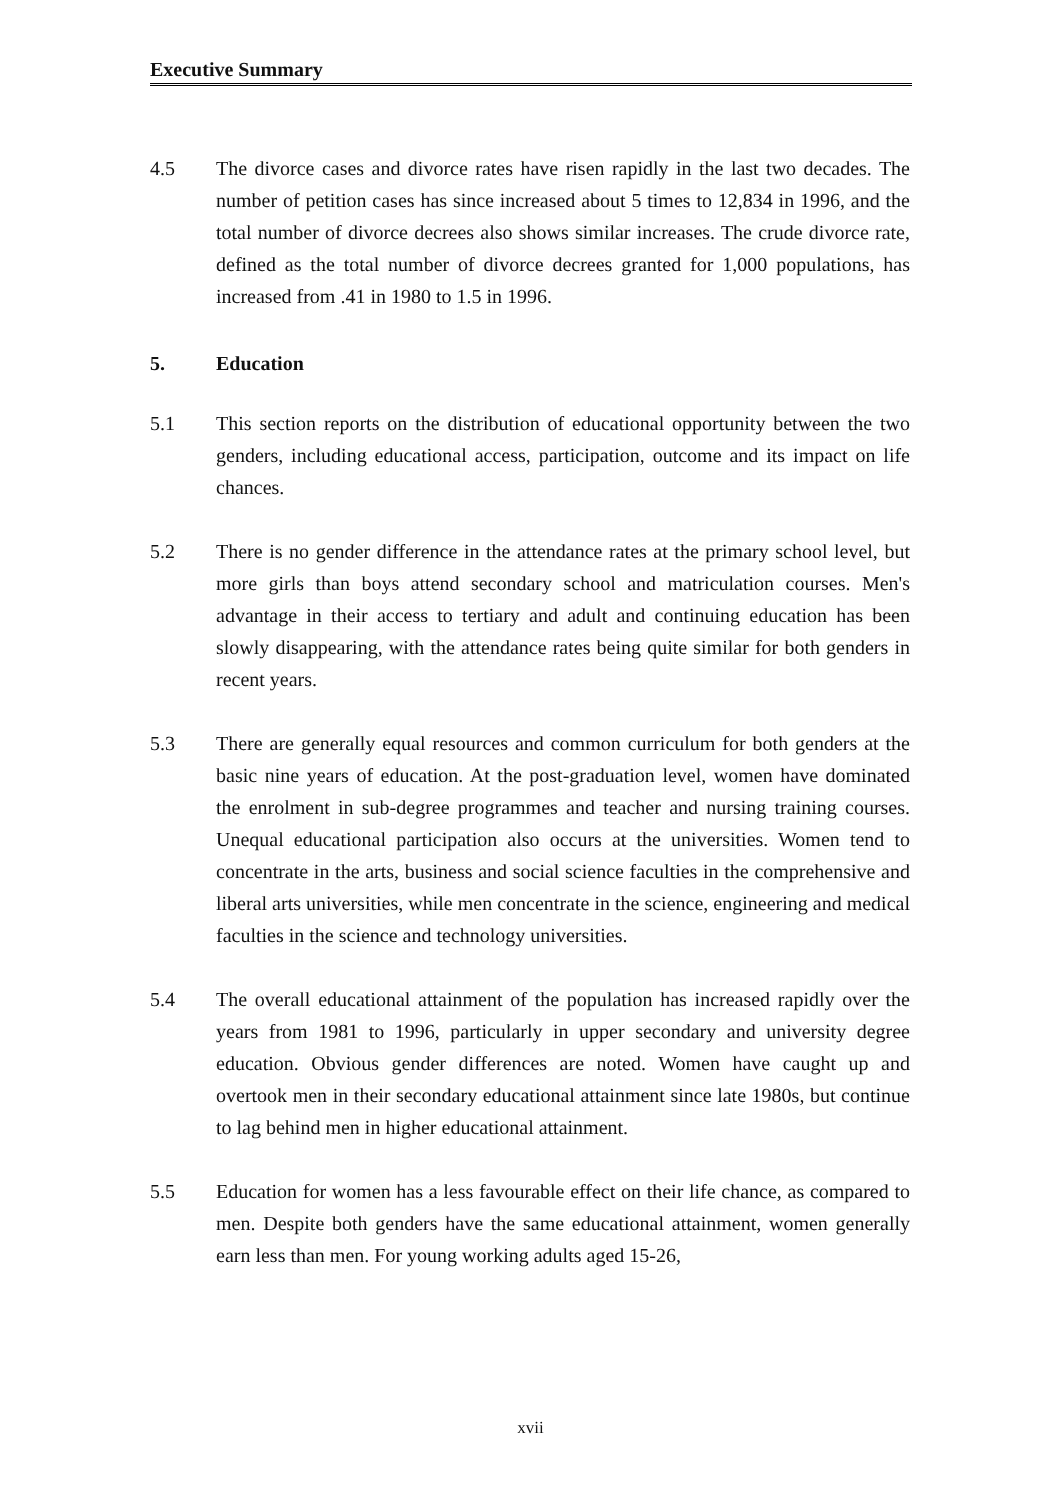Executive Summary
4.5 The divorce cases and divorce rates have risen rapidly in the last two decades. The number of petition cases has since increased about 5 times to 12,834 in 1996, and the total number of divorce decrees also shows similar increases. The crude divorce rate, defined as the total number of divorce decrees granted for 1,000 populations, has increased from .41 in 1980 to 1.5 in 1996.
5. Education
5.1 This section reports on the distribution of educational opportunity between the two genders, including educational access, participation, outcome and its impact on life chances.
5.2 There is no gender difference in the attendance rates at the primary school level, but more girls than boys attend secondary school and matriculation courses. Men's advantage in their access to tertiary and adult and continuing education has been slowly disappearing, with the attendance rates being quite similar for both genders in recent years.
5.3 There are generally equal resources and common curriculum for both genders at the basic nine years of education. At the post-graduation level, women have dominated the enrolment in sub-degree programmes and teacher and nursing training courses. Unequal educational participation also occurs at the universities. Women tend to concentrate in the arts, business and social science faculties in the comprehensive and liberal arts universities, while men concentrate in the science, engineering and medical faculties in the science and technology universities.
5.4 The overall educational attainment of the population has increased rapidly over the years from 1981 to 1996, particularly in upper secondary and university degree education. Obvious gender differences are noted. Women have caught up and overtook men in their secondary educational attainment since late 1980s, but continue to lag behind men in higher educational attainment.
5.5 Education for women has a less favourable effect on their life chance, as compared to men. Despite both genders have the same educational attainment, women generally earn less than men. For young working adults aged 15-26,
xvii